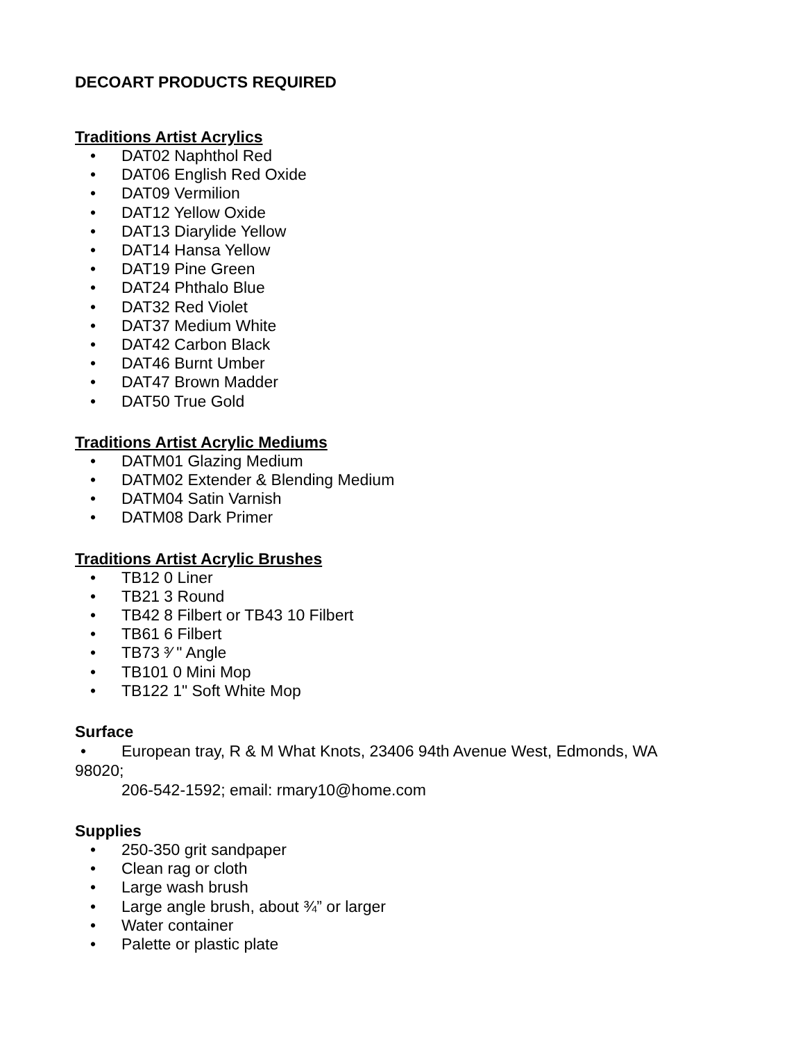DECOART PRODUCTS REQUIRED
Traditions Artist Acrylics
• DAT02 Naphthol Red
• DAT06 English Red Oxide
• DAT09 Vermilion
• DAT12 Yellow Oxide
• DAT13 Diarylide Yellow
• DAT14 Hansa Yellow
• DAT19 Pine Green
• DAT24 Phthalo Blue
• DAT32 Red Violet
• DAT37 Medium White
• DAT42 Carbon Black
• DAT46 Burnt Umber
• DAT47 Brown Madder
• DAT50 True Gold
Traditions Artist Acrylic Mediums
• DATM01 Glazing Medium
• DATM02 Extender & Blending Medium
• DATM04 Satin Varnish
• DATM08 Dark Primer
Traditions Artist Acrylic Brushes
• TB12 0 Liner
• TB21 3 Round
• TB42 8 Filbert or TB43 10 Filbert
• TB61 6 Filbert
• TB73 ³⁄ " Angle
• TB101 0 Mini Mop
• TB122 1" Soft White Mop
Surface
• European tray, R & M What Knots, 23406 94th Avenue West, Edmonds, WA 98020;
206-542-1592; email: rmary10@home.com
Supplies
• 250-350 grit sandpaper
• Clean rag or cloth
• Large wash brush
• Large angle brush, about ¾” or larger
• Water container
• Palette or plastic plate